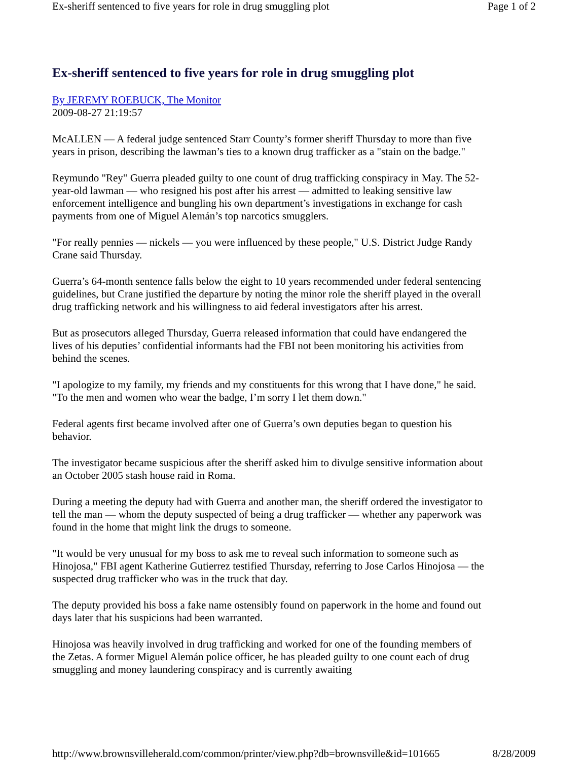Ex-sheriff sentenced to five years for role in drug smuggling plot Page 1 of 2
Ex-sheriff sentenced to five years for role in drug smuggling plot
By JEREMY ROEBUCK, The Monitor
2009-08-27 21:19:57
McALLEN — A federal judge sentenced Starr County’s former sheriff Thursday to more than five years in prison, describing the lawman’s ties to a known drug trafficker as a "stain on the badge."
Reymundo "Rey" Guerra pleaded guilty to one count of drug trafficking conspiracy in May. The 52-year-old lawman — who resigned his post after his arrest — admitted to leaking sensitive law enforcement intelligence and bungling his own department’s investigations in exchange for cash payments from one of Miguel Alemán’s top narcotics smugglers.
"For really pennies — nickels — you were influenced by these people," U.S. District Judge Randy Crane said Thursday.
Guerra’s 64-month sentence falls below the eight to 10 years recommended under federal sentencing guidelines, but Crane justified the departure by noting the minor role the sheriff played in the overall drug trafficking network and his willingness to aid federal investigators after his arrest.
But as prosecutors alleged Thursday, Guerra released information that could have endangered the lives of his deputies’ confidential informants had the FBI not been monitoring his activities from behind the scenes.
"I apologize to my family, my friends and my constituents for this wrong that I have done," he said. "To the men and women who wear the badge, I’m sorry I let them down."
Federal agents first became involved after one of Guerra’s own deputies began to question his behavior.
The investigator became suspicious after the sheriff asked him to divulge sensitive information about an October 2005 stash house raid in Roma.
During a meeting the deputy had with Guerra and another man, the sheriff ordered the investigator to tell the man — whom the deputy suspected of being a drug trafficker — whether any paperwork was found in the home that might link the drugs to someone.
"It would be very unusual for my boss to ask me to reveal such information to someone such as Hinojosa," FBI agent Katherine Gutierrez testified Thursday, referring to Jose Carlos Hinojosa — the suspected drug trafficker who was in the truck that day.
The deputy provided his boss a fake name ostensibly found on paperwork in the home and found out days later that his suspicions had been warranted.
Hinojosa was heavily involved in drug trafficking and worked for one of the founding members of the Zetas. A former Miguel Alemán police officer, he has pleaded guilty to one count each of drug smuggling and money laundering conspiracy and is currently awaiting
http://www.brownsvilleherald.com/common/printer/view.php?db=brownsville&id=101665 8/28/2009